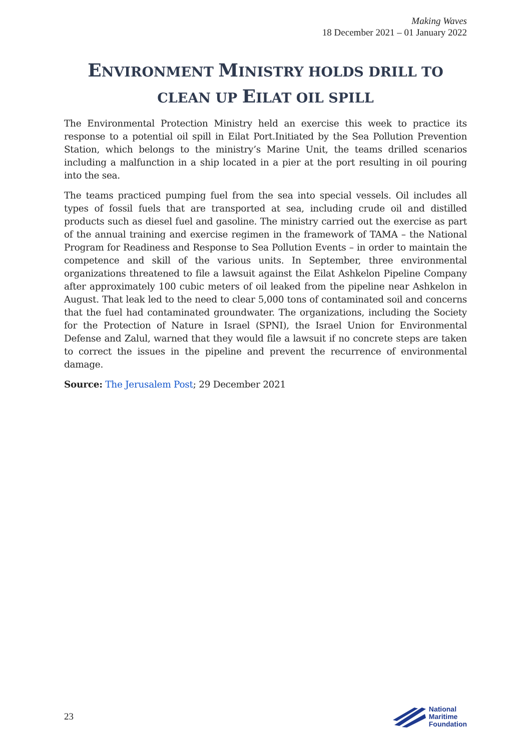Making Waves
18 December 2021 – 01 January 2022
ENVIRONMENT MINISTRY HOLDS DRILL TO CLEAN UP EILAT OIL SPILL
The Environmental Protection Ministry held an exercise this week to practice its response to a potential oil spill in Eilat Port.Initiated by the Sea Pollution Prevention Station, which belongs to the ministry’s Marine Unit, the teams drilled scenarios including a malfunction in a ship located in a pier at the port resulting in oil pouring into the sea.
The teams practiced pumping fuel from the sea into special vessels. Oil includes all types of fossil fuels that are transported at sea, including crude oil and distilled products such as diesel fuel and gasoline. The ministry carried out the exercise as part of the annual training and exercise regimen in the framework of TAMA – the National Program for Readiness and Response to Sea Pollution Events – in order to maintain the competence and skill of the various units. In September, three environmental organizations threatened to file a lawsuit against the Eilat Ashkelon Pipeline Company after approximately 100 cubic meters of oil leaked from the pipeline near Ashkelon in August. That leak led to the need to clear 5,000 tons of contaminated soil and concerns that the fuel had contaminated groundwater. The organizations, including the Society for the Protection of Nature in Israel (SPNI), the Israel Union for Environmental Defense and Zalul, warned that they would file a lawsuit if no concrete steps are taken to correct the issues in the pipeline and prevent the recurrence of environmental damage.
Source: The Jerusalem Post; 29 December 2021
23
National
Maritime
Foundation